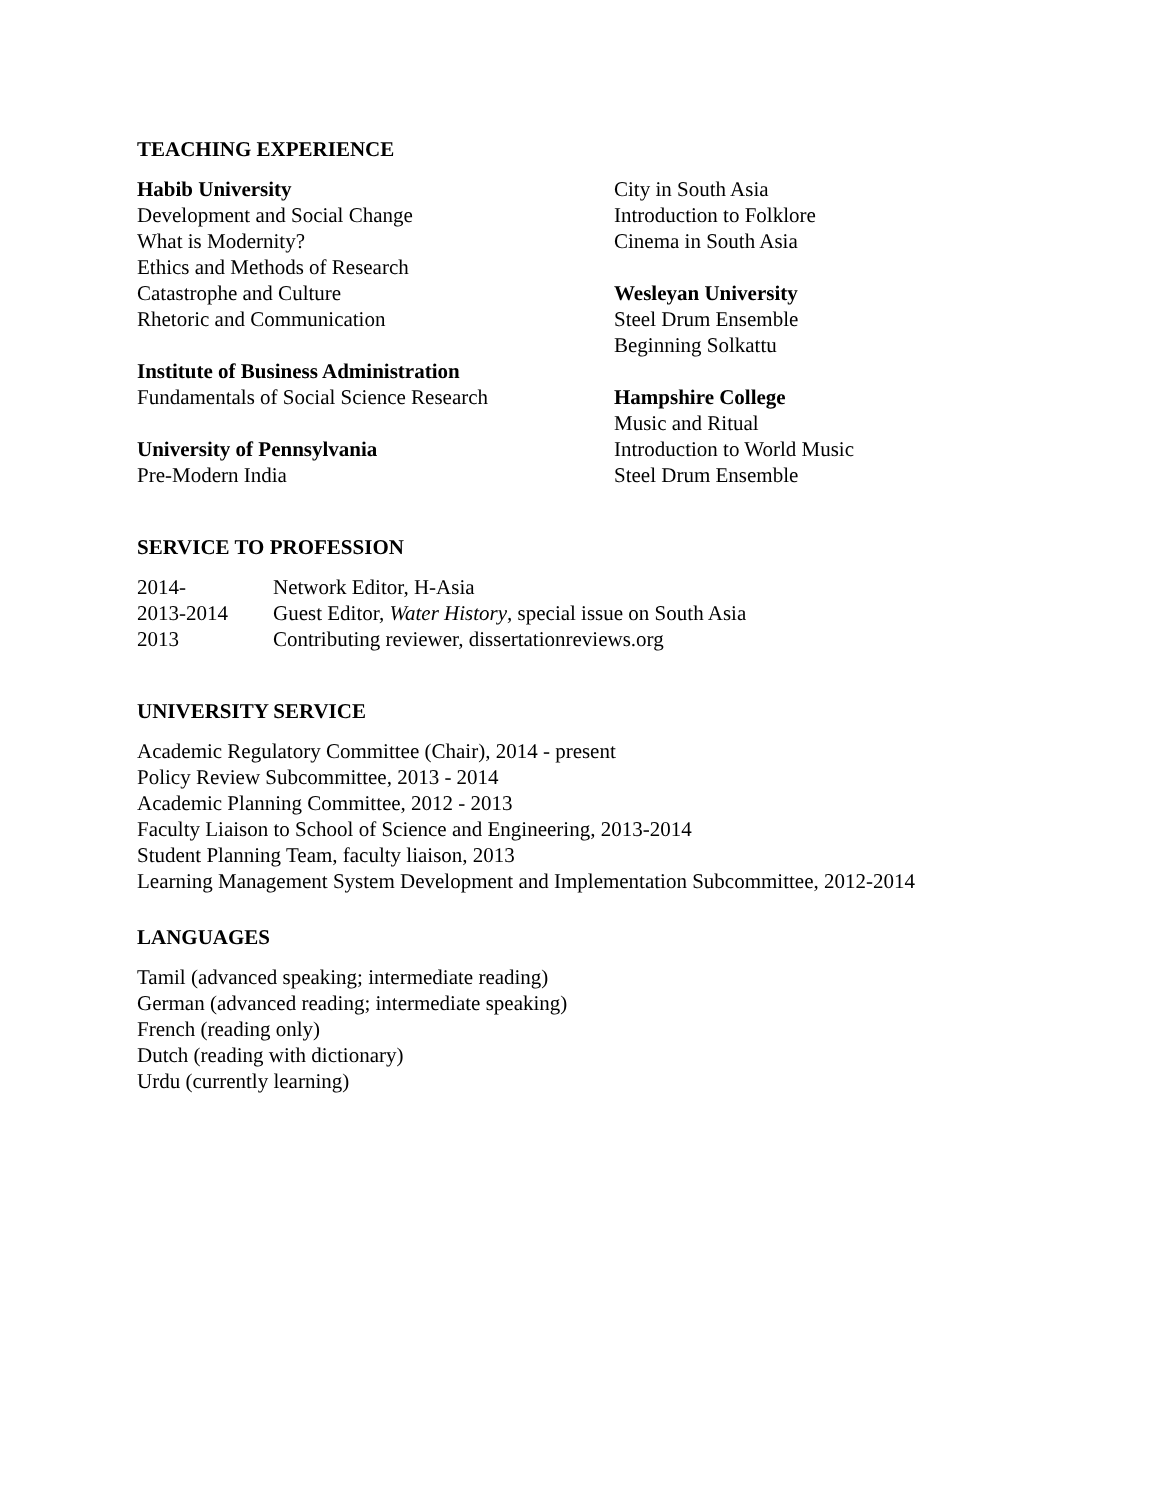TEACHING EXPERIENCE
Habib University
Development and Social Change
What is Modernity?
Ethics and Methods of Research
Catastrophe and Culture
Rhetoric and Communication
Institute of Business Administration
Fundamentals of Social Science Research
University of Pennsylvania
Pre-Modern India
City in South Asia
Introduction to Folklore
Cinema in South Asia
Wesleyan University
Steel Drum Ensemble
Beginning Solkattu
Hampshire College
Music and Ritual
Introduction to World Music
Steel Drum Ensemble
SERVICE TO PROFESSION
2014- Network Editor, H-Asia
2013-2014 Guest Editor, Water History, special issue on South Asia
2013 Contributing reviewer, dissertationreviews.org
UNIVERSITY SERVICE
Academic Regulatory Committee (Chair), 2014 - present
Policy Review Subcommittee, 2013 - 2014
Academic Planning Committee, 2012 - 2013
Faculty Liaison to School of Science and Engineering, 2013-2014
Student Planning Team, faculty liaison, 2013
Learning Management System Development and Implementation Subcommittee, 2012-2014
LANGUAGES
Tamil (advanced speaking; intermediate reading)
German (advanced reading; intermediate speaking)
French (reading only)
Dutch (reading with dictionary)
Urdu (currently learning)